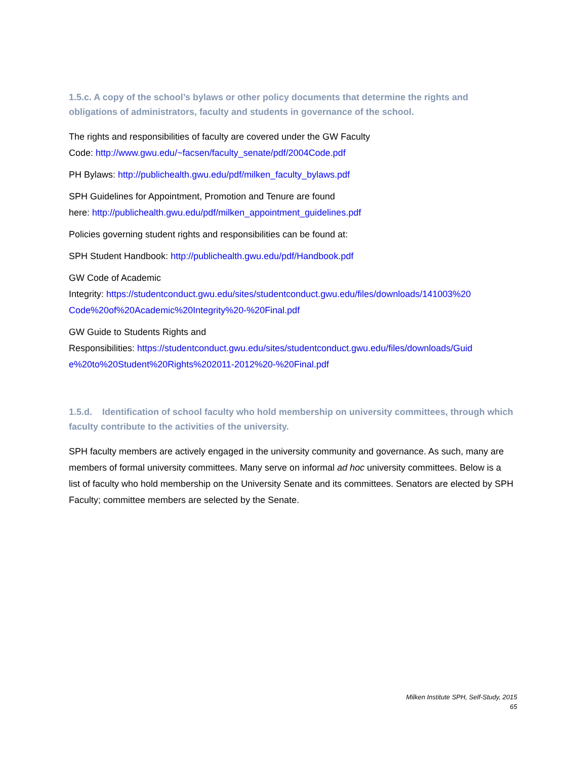1.5.c. A copy of the school’s bylaws or other policy documents that determine the rights and obligations of administrators, faculty and students in governance of the school.
The rights and responsibilities of faculty are covered under the GW Faculty
Code: http://www.gwu.edu/~facsen/faculty_senate/pdf/2004Code.pdf
PH Bylaws: http://publichealth.gwu.edu/pdf/milken_faculty_bylaws.pdf
SPH Guidelines for Appointment, Promotion and Tenure are found
here: http://publichealth.gwu.edu/pdf/milken_appointment_guidelines.pdf
Policies governing student rights and responsibilities can be found at:
SPH Student Handbook: http://publichealth.gwu.edu/pdf/Handbook.pdf
GW Code of Academic
Integrity: https://studentconduct.gwu.edu/sites/studentconduct.gwu.edu/files/downloads/141003%20 Code%20of%20Academic%20Integrity%20-%20Final.pdf
GW Guide to Students Rights and
Responsibilities: https://studentconduct.gwu.edu/sites/studentconduct.gwu.edu/files/downloads/Guid e%20to%20Student%20Rights%202011-2012%20-%20Final.pdf
1.5.d. Identification of school faculty who hold membership on university committees, through which faculty contribute to the activities of the university.
SPH faculty members are actively engaged in the university community and governance. As such, many are members of formal university committees. Many serve on informal ad hoc university committees. Below is a list of faculty who hold membership on the University Senate and its committees. Senators are elected by SPH Faculty; committee members are selected by the Senate.
Milken Institute SPH, Self-Study, 2015
65